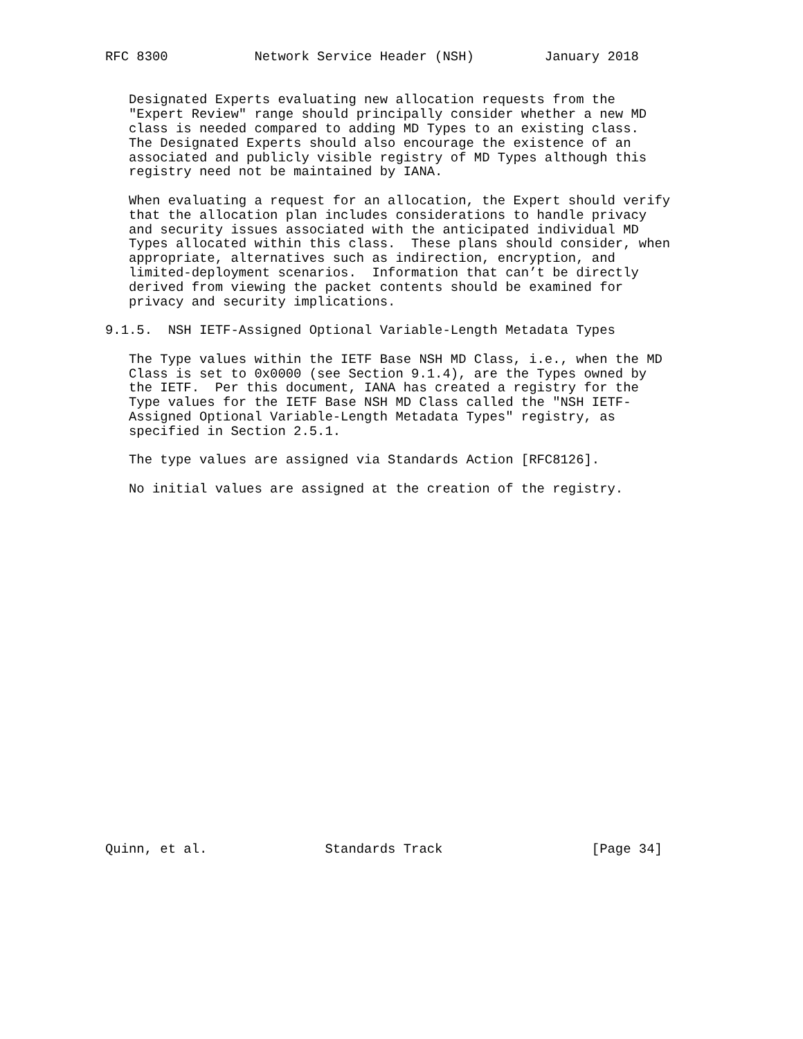RFC 8300           Network Service Header (NSH)         January 2018


   Designated Experts evaluating new allocation requests from the
   "Expert Review" range should principally consider whether a new MD
   class is needed compared to adding MD Types to an existing class.
   The Designated Experts should also encourage the existence of an
   associated and publicly visible registry of MD Types although this
   registry need not be maintained by IANA.

   When evaluating a request for an allocation, the Expert should verify
   that the allocation plan includes considerations to handle privacy
   and security issues associated with the anticipated individual MD
   Types allocated within this class.  These plans should consider, when
   appropriate, alternatives such as indirection, encryption, and
   limited-deployment scenarios.  Information that can’t be directly
   derived from viewing the packet contents should be examined for
   privacy and security implications.

9.1.5.  NSH IETF-Assigned Optional Variable-Length Metadata Types

   The Type values within the IETF Base NSH MD Class, i.e., when the MD
   Class is set to 0x0000 (see Section 9.1.4), are the Types owned by
   the IETF.  Per this document, IANA has created a registry for the
   Type values for the IETF Base NSH MD Class called the "NSH IETF-
   Assigned Optional Variable-Length Metadata Types" registry, as
   specified in Section 2.5.1.

   The type values are assigned via Standards Action [RFC8126].

   No initial values are assigned at the creation of the registry.
























Quinn, et al.               Standards Track                   [Page 34]